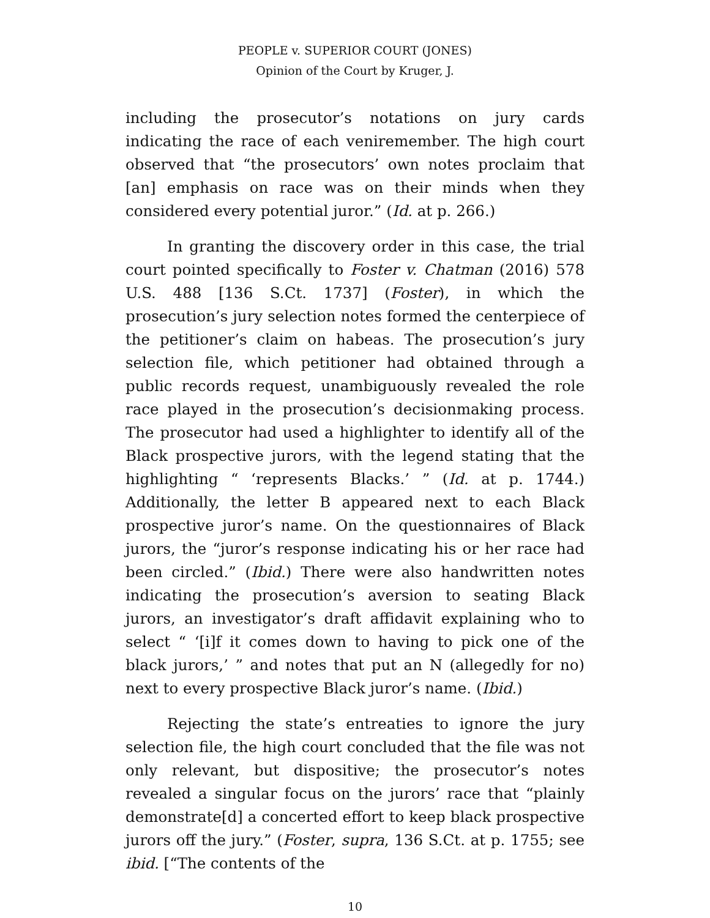PEOPLE v. SUPERIOR COURT (JONES)
Opinion of the Court by Kruger, J.
including the prosecutor’s notations on jury cards indicating the race of each veniremember. The high court observed that “the prosecutors’ own notes proclaim that [an] emphasis on race was on their minds when they considered every potential juror.” (Id. at p. 266.)
In granting the discovery order in this case, the trial court pointed specifically to Foster v. Chatman (2016) 578 U.S. 488 [136 S.Ct. 1737] (Foster), in which the prosecution’s jury selection notes formed the centerpiece of the petitioner’s claim on habeas. The prosecution’s jury selection file, which petitioner had obtained through a public records request, unambiguously revealed the role race played in the prosecution’s decisionmaking process. The prosecutor had used a highlighter to identify all of the Black prospective jurors, with the legend stating that the highlighting “ ‘represents Blacks.’ ” (Id. at p. 1744.) Additionally, the letter B appeared next to each Black prospective juror’s name. On the questionnaires of Black jurors, the “juror’s response indicating his or her race had been circled.” (Ibid.) There were also handwritten notes indicating the prosecution’s aversion to seating Black jurors, an investigator’s draft affidavit explaining who to select “ ‘[i]f it comes down to having to pick one of the black jurors,’ ” and notes that put an N (allegedly for no) next to every prospective Black juror’s name. (Ibid.)
Rejecting the state’s entreaties to ignore the jury selection file, the high court concluded that the file was not only relevant, but dispositive; the prosecutor’s notes revealed a singular focus on the jurors’ race that “plainly demonstrate[d] a concerted effort to keep black prospective jurors off the jury.” (Foster, supra, 136 S.Ct. at p. 1755; see ibid. [“The contents of the
10